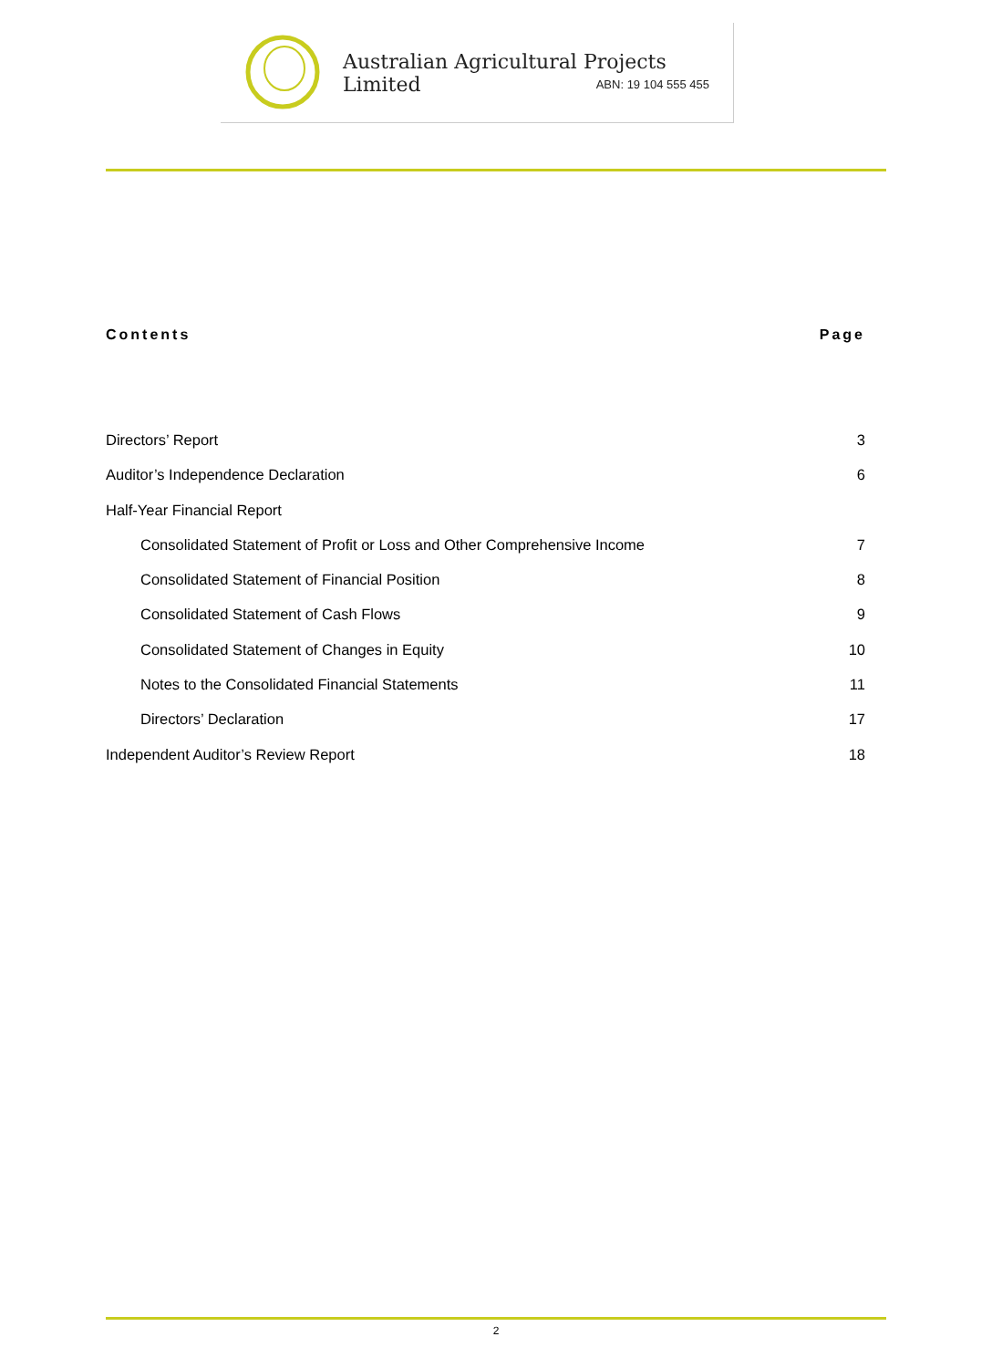Australian Agricultural Projects Limited
ABN: 19 104 555 455
Contents Page
Directors’ Report 3
Auditor’s Independence Declaration 6
Half-Year Financial Report
Consolidated Statement of Profit or Loss and Other Comprehensive Income 7
Consolidated Statement of Financial Position 8
Consolidated Statement of Cash Flows 9
Consolidated Statement of Changes in Equity 10
Notes to the Consolidated Financial Statements 11
Directors’ Declaration 17
Independent Auditor’s Review Report 18
2